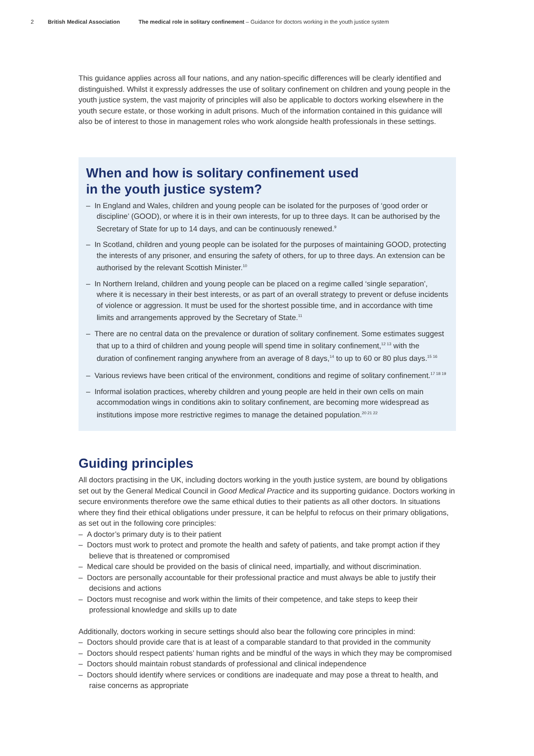2 British Medical Association The medical role in solitary confinement – Guidance for doctors working in the youth justice system
This guidance applies across all four nations, and any nation-specific differences will be clearly identified and distinguished. Whilst it expressly addresses the use of solitary confinement on children and young people in the youth justice system, the vast majority of principles will also be applicable to doctors working elsewhere in the youth secure estate, or those working in adult prisons. Much of the information contained in this guidance will also be of interest to those in management roles who work alongside health professionals in these settings.
When and how is solitary confinement used
in the youth justice system?
– In England and Wales, children and young people can be isolated for the purposes of ‘good order or discipline’ (GOOD), or where it is in their own interests, for up to three days. It can be authorised by the Secretary of State for up to 14 days, and can be continuously renewed.<sup>9</sup>
– In Scotland, children and young people can be isolated for the purposes of maintaining GOOD, protecting the interests of any prisoner, and ensuring the safety of others, for up to three days. An extension can be authorised by the relevant Scottish Minister.<sup>10</sup>
– In Northern Ireland, children and young people can be placed on a regime called ‘single separation’, where it is necessary in their best interests, or as part of an overall strategy to prevent or defuse incidents of violence or aggression. It must be used for the shortest possible time, and in accordance with time limits and arrangements approved by the Secretary of State.<sup>11</sup>
– There are no central data on the prevalence or duration of solitary confinement. Some estimates suggest that up to a third of children and young people will spend time in solitary confinement,<sup>12 13</sup> with the duration of confinement ranging anywhere from an average of 8 days,<sup>14</sup> to up to 60 or 80 plus days.<sup>15 16</sup>
– Various reviews have been critical of the environment, conditions and regime of solitary confinement.<sup>17 18 19</sup>
– Informal isolation practices, whereby children and young people are held in their own cells on main accommodation wings in conditions akin to solitary confinement, are becoming more widespread as institutions impose more restrictive regimes to manage the detained population.<sup>20 21 22</sup>
Guiding principles
All doctors practising in the UK, including doctors working in the youth justice system, are bound by obligations set out by the General Medical Council in Good Medical Practice and its supporting guidance. Doctors working in secure environments therefore owe the same ethical duties to their patients as all other doctors. In situations where they find their ethical obligations under pressure, it can be helpful to refocus on their primary obligations, as set out in the following core principles:
– A doctor’s primary duty is to their patient
– Doctors must work to protect and promote the health and safety of patients, and take prompt action if they believe that is threatened or compromised
– Medical care should be provided on the basis of clinical need, impartially, and without discrimination.
– Doctors are personally accountable for their professional practice and must always be able to justify their decisions and actions
– Doctors must recognise and work within the limits of their competence, and take steps to keep their professional knowledge and skills up to date
Additionally, doctors working in secure settings should also bear the following core principles in mind:
– Doctors should provide care that is at least of a comparable standard to that provided in the community
– Doctors should respect patients’ human rights and be mindful of the ways in which they may be compromised
– Doctors should maintain robust standards of professional and clinical independence
– Doctors should identify where services or conditions are inadequate and may pose a threat to health, and raise concerns as appropriate